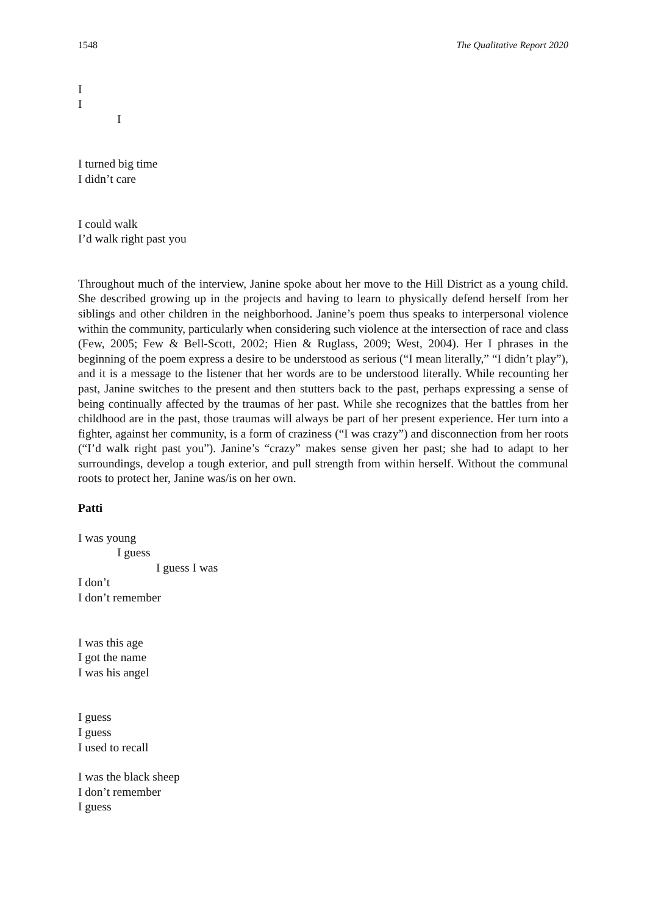1548 The Qualitative Report 2020
I
I
I
I turned big time
I didn’t care
I could walk
I’d walk right past you
Throughout much of the interview, Janine spoke about her move to the Hill District as a young child. She described growing up in the projects and having to learn to physically defend herself from her siblings and other children in the neighborhood. Janine’s poem thus speaks to interpersonal violence within the community, particularly when considering such violence at the intersection of race and class (Few, 2005; Few & Bell-Scott, 2002; Hien & Ruglass, 2009; West, 2004). Her I phrases in the beginning of the poem express a desire to be understood as serious (“I mean literally,” “I didn’t play”), and it is a message to the listener that her words are to be understood literally. While recounting her past, Janine switches to the present and then stutters back to the past, perhaps expressing a sense of being continually affected by the traumas of her past. While she recognizes that the battles from her childhood are in the past, those traumas will always be part of her present experience. Her turn into a fighter, against her community, is a form of craziness (“I was crazy”) and disconnection from her roots (“I’d walk right past you”). Janine’s “crazy” makes sense given her past; she had to adapt to her surroundings, develop a tough exterior, and pull strength from within herself. Without the communal roots to protect her, Janine was/is on her own.
Patti
I was young
I guess
I guess I was
I don’t
I don’t remember
I was this age
I got the name
I was his angel
I guess
I guess
I used to recall
I was the black sheep
I don’t remember
I guess